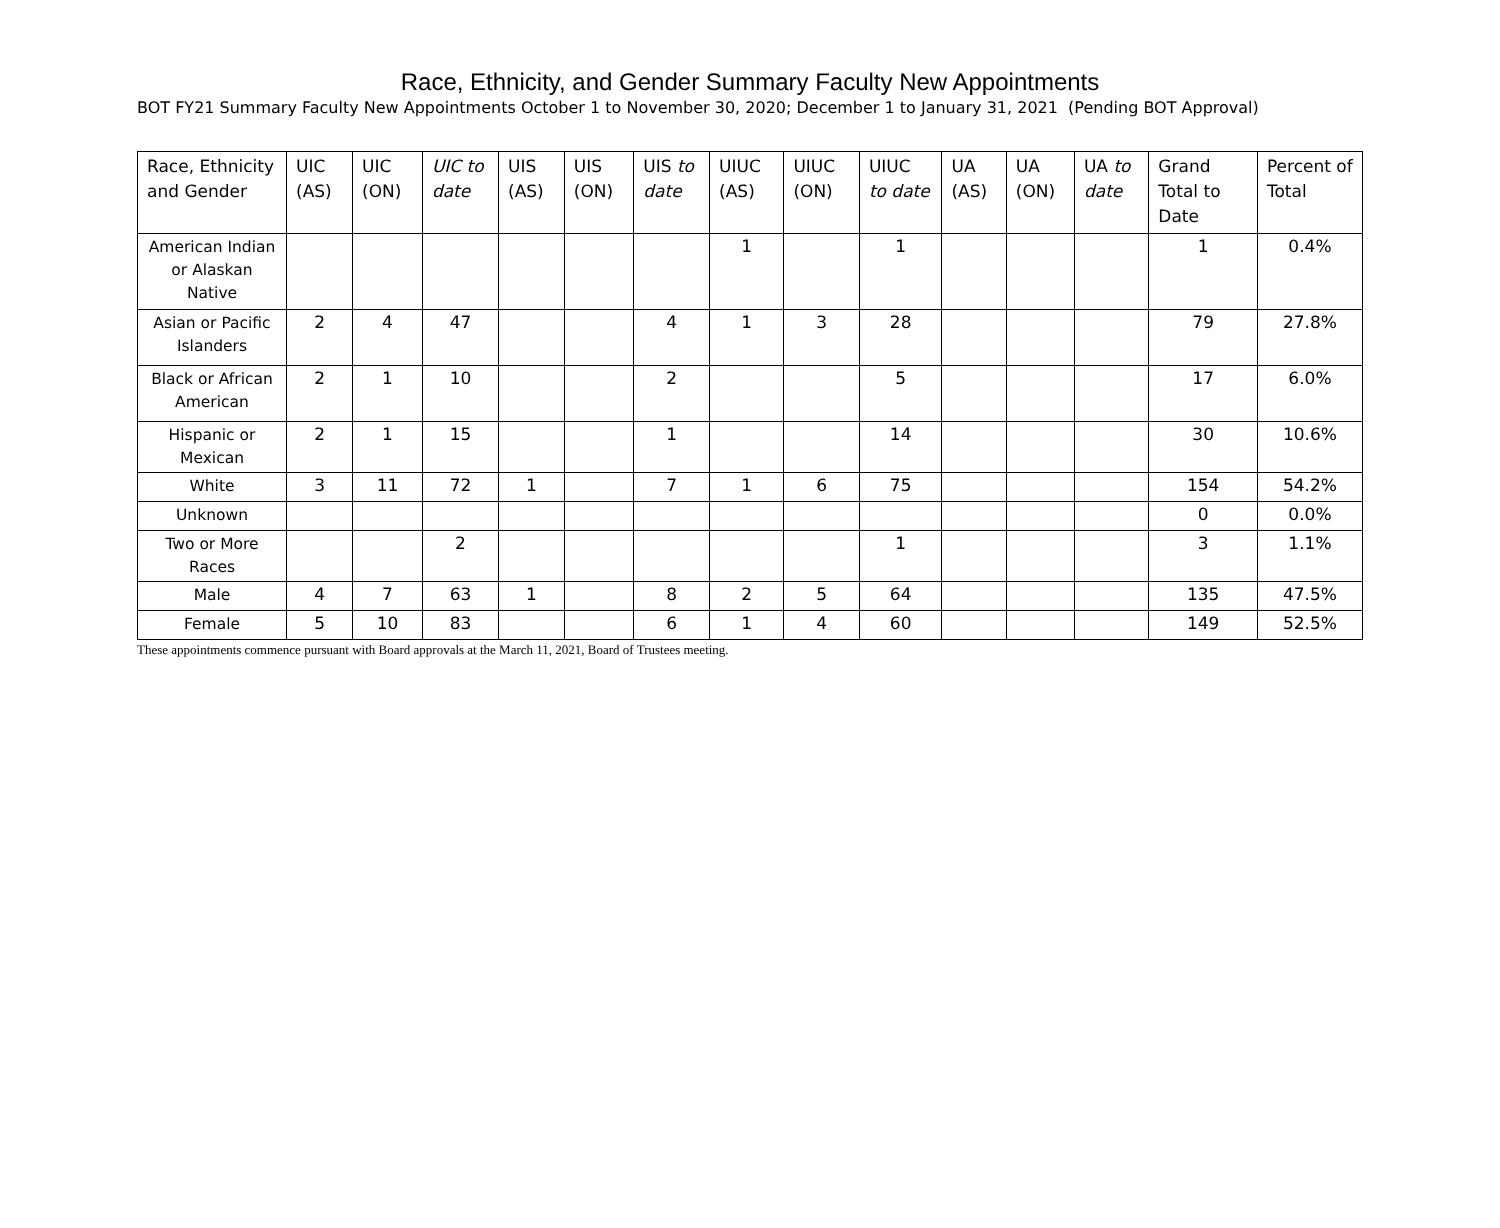Race, Ethnicity, and Gender Summary Faculty New Appointments
BOT FY21 Summary Faculty New Appointments October 1 to November 30, 2020; December 1 to January 31, 2021 (Pending BOT Approval)
| Race, Ethnicity and Gender | UIC (AS) | UIC (ON) | UIC to date | UIS (AS) | UIS (ON) | UIS to date | UIUC (AS) | UIUC (ON) | UIUC to date | UA (AS) | UA (ON) | UA to date | Grand Total to Date | Percent of Total |
| --- | --- | --- | --- | --- | --- | --- | --- | --- | --- | --- | --- | --- | --- | --- |
| American Indian or Alaskan Native | | | | | | | 1 | | 1 | | | | 1 | 0.4% |
| Asian or Pacific Islanders | 2 | 4 | 47 | | | 4 | 1 | 3 | 28 | | | | 79 | 27.8% |
| Black or African American | 2 | 1 | 10 | | | 2 | | | 5 | | | | 17 | 6.0% |
| Hispanic or Mexican | 2 | 1 | 15 | | | 1 | | | 14 | | | | 30 | 10.6% |
| White | 3 | 11 | 72 | 1 | | 7 | 1 | 6 | 75 | | | | 154 | 54.2% |
| Unknown | | | | | | | | | | | | | 0 | 0.0% |
| Two or More Races | | | 2 | | | | | | 1 | | | | 3 | 1.1% |
| Male | 4 | 7 | 63 | 1 | | 8 | 2 | 5 | 64 | | | | 135 | 47.5% |
| Female | 5 | 10 | 83 | | | 6 | 1 | 4 | 60 | | | | 149 | 52.5% |
These appointments commence pursuant with Board approvals at the March 11, 2021, Board of Trustees meeting.